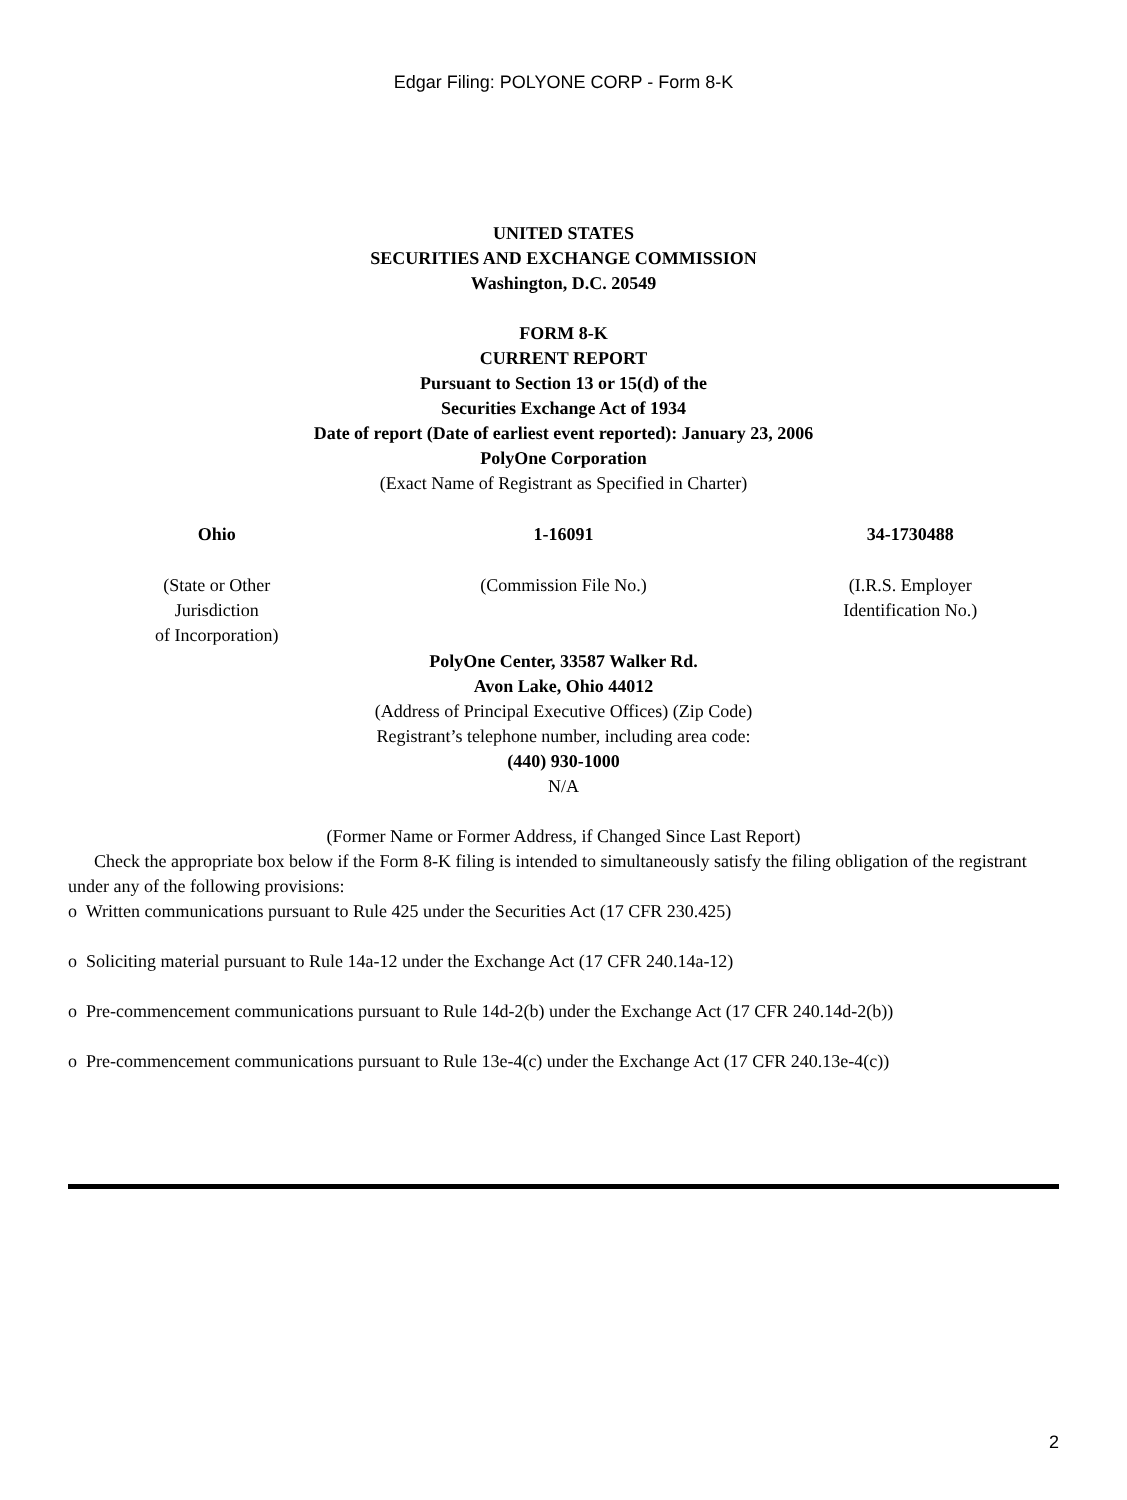Edgar Filing: POLYONE CORP - Form 8-K
UNITED STATES
SECURITIES AND EXCHANGE COMMISSION
Washington, D.C. 20549
FORM 8-K
CURRENT REPORT
Pursuant to Section 13 or 15(d) of the
Securities Exchange Act of 1934
Date of report (Date of earliest event reported): January 23, 2006
PolyOne Corporation
(Exact Name of Registrant as Specified in Charter)
| Ohio | 1-16091 | 34-1730488 |
| (State or Other Jurisdiction of Incorporation) | (Commission File No.) | (I.R.S. Employer Identification No.) |
PolyOne Center, 33587 Walker Rd.
Avon Lake, Ohio 44012
(Address of Principal Executive Offices) (Zip Code)
Registrant’s telephone number, including area code:
(440) 930-1000
N/A
(Former Name or Former Address, if Changed Since Last Report)
Check the appropriate box below if the Form 8-K filing is intended to simultaneously satisfy the filing obligation of the registrant under any of the following provisions:
o Written communications pursuant to Rule 425 under the Securities Act (17 CFR 230.425)
o Soliciting material pursuant to Rule 14a-12 under the Exchange Act (17 CFR 240.14a-12)
o Pre-commencement communications pursuant to Rule 14d-2(b) under the Exchange Act (17 CFR 240.14d-2(b))
o Pre-commencement communications pursuant to Rule 13e-4(c) under the Exchange Act (17 CFR 240.13e-4(c))
2